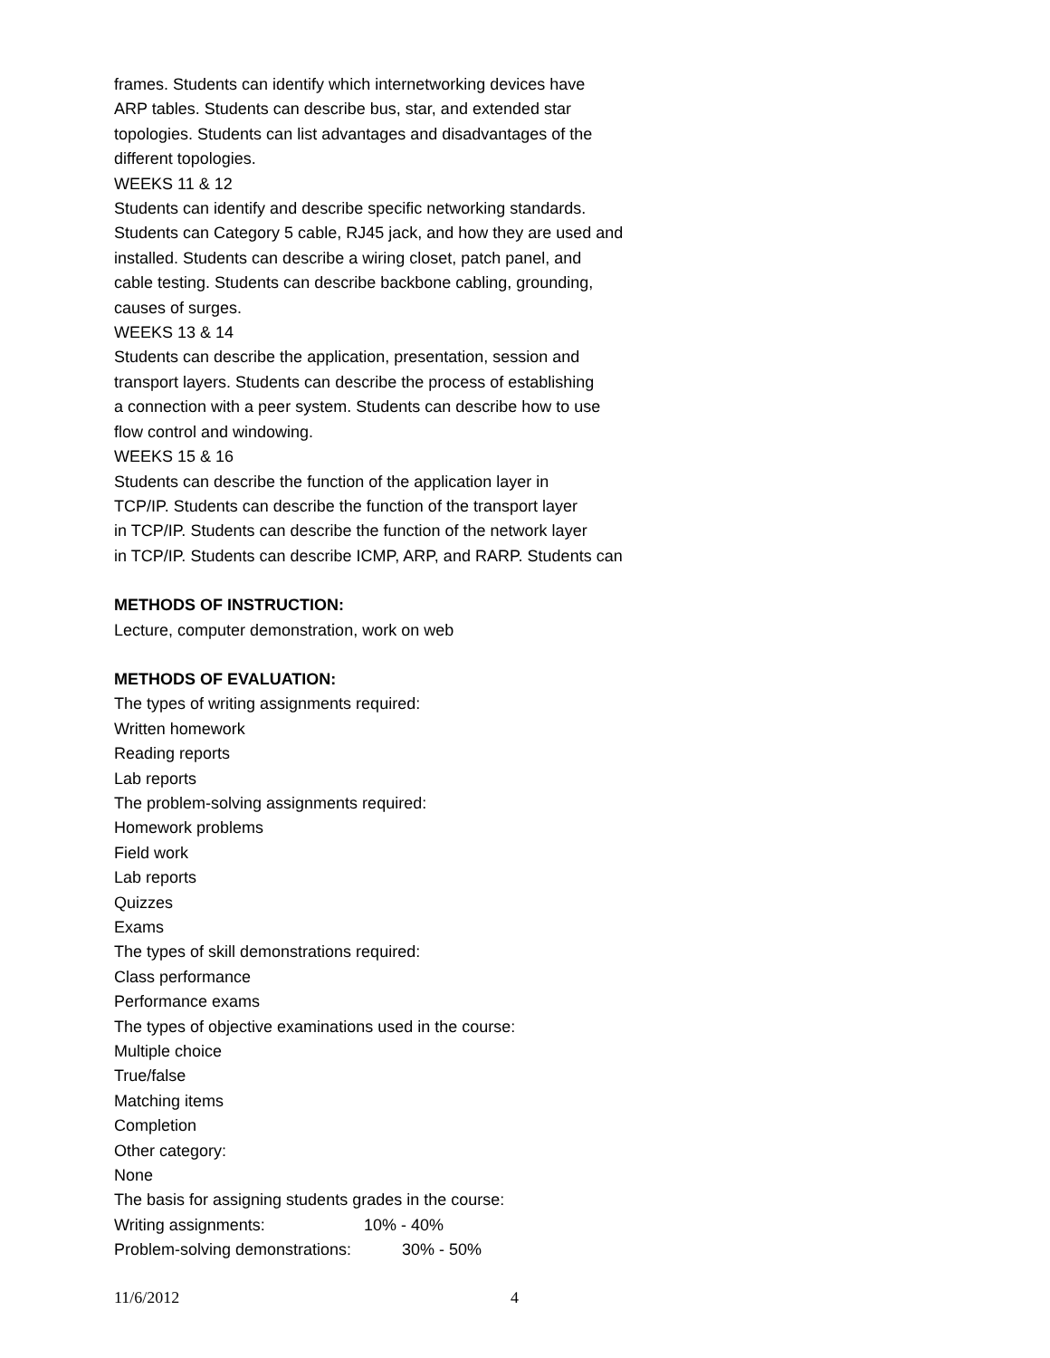frames. Students can identify which internetworking devices have
ARP tables. Students can describe bus, star, and extended star
topologies. Students can list advantages and disadvantages of the
different topologies.
WEEKS 11 & 12
Students can identify and describe specific networking standards.
Students can Category 5 cable, RJ45 jack, and how they are used and
installed. Students can describe a wiring closet, patch panel, and
cable testing. Students can describe backbone cabling, grounding,
causes of surges.
WEEKS 13 & 14
Students can describe the application, presentation, session and
transport layers. Students can describe the process of establishing
a connection with a peer system. Students can describe how to use
flow control and windowing.
WEEKS 15 & 16
Students can describe the function of the application layer in
TCP/IP. Students can describe the function of the transport layer
in TCP/IP. Students can describe the function of the network layer
in TCP/IP. Students can describe ICMP, ARP, and RARP. Students can
METHODS OF INSTRUCTION:
Lecture, computer demonstration, work on web
METHODS OF EVALUATION:
The types of writing assignments required:
Written homework
Reading reports
Lab reports
The problem-solving assignments required:
Homework problems
Field work
Lab reports
Quizzes
Exams
The types of skill demonstrations required:
Class performance
Performance exams
The types of objective examinations used in the course:
Multiple choice
True/false
Matching items
Completion
Other category:
None
The basis for assigning students grades in the course:
Writing assignments: 10% - 40%
Problem-solving demonstrations: 30% - 50%
11/6/2012 4